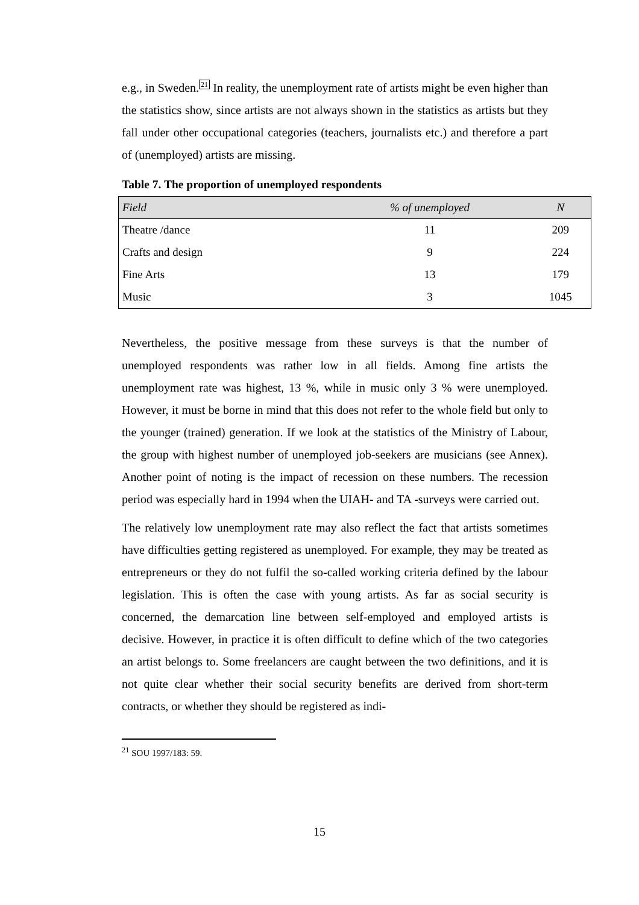e.g., in Sweden.21 In reality, the unemployment rate of artists might be even higher than the statistics show, since artists are not always shown in the statistics as artists but they fall under other occupational categories (teachers, journalists etc.) and therefore a part of (unemployed) artists are missing.
Table 7. The proportion of unemployed respondents
| Field | % of unemployed | N |
| --- | --- | --- |
| Theatre /dance | 11 | 209 |
| Crafts and design | 9 | 224 |
| Fine Arts | 13 | 179 |
| Music | 3 | 1045 |
Nevertheless, the positive message from these surveys is that the number of unemployed respondents was rather low in all fields. Among fine artists the unemployment rate was highest, 13 %, while in music only 3 % were unemployed. However, it must be borne in mind that this does not refer to the whole field but only to the younger (trained) generation. If we look at the statistics of the Ministry of Labour, the group with highest number of unemployed job-seekers are musicians (see Annex). Another point of noting is the impact of recession on these numbers. The recession period was especially hard in 1994 when the UIAH- and TA -surveys were carried out.
The relatively low unemployment rate may also reflect the fact that artists sometimes have difficulties getting registered as unemployed. For example, they may be treated as entrepreneurs or they do not fulfil the so-called working criteria defined by the labour legislation. This is often the case with young artists. As far as social security is concerned, the demarcation line between self-employed and employed artists is decisive. However, in practice it is often difficult to define which of the two categories an artist belongs to. Some freelancers are caught between the two definitions, and it is not quite clear whether their social security benefits are derived from short-term contracts, or whether they should be registered as indi-
<sup>21</sup> SOU 1997/183: 59.
15